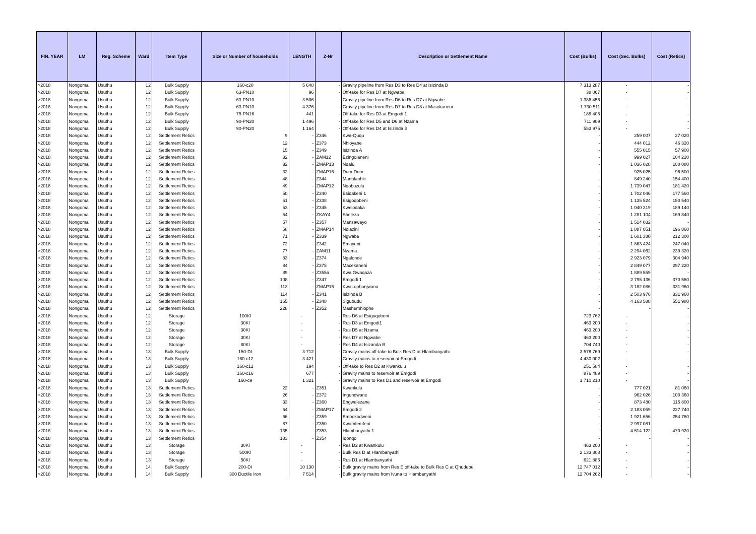| FIN. YEAR | LM | Reg. Scheme | Ward | Item Type | Size or Number of households | LENGTH | Z-Nr | Description or Settlement Name | Cost (Bulks) | Cost (Sec. Bulks) | Cost (Retics) |
| --- | --- | --- | --- | --- | --- | --- | --- | --- | --- | --- | --- |
| >2018 | Nongoma | Usuthu | 12 | Bulk Supply | 160-c20 | 5 648 | - | Gravity pipeline from Res D3 to Res D4 at Isizinda B | 7 313 287 | - | - |
| >2018 | Nongoma | Usuthu | 12 | Bulk Supply | 63-PN10 | 96 | - | Off-take for Res D7 at Ngwabe | 38 067 | - | - |
| >2018 | Nongoma | Usuthu | 12 | Bulk Supply | 63-PN10 | 3 506 | - | Gravity pipeline from Res D6 to Res D7 at Ngwabe | 1 386 456 | - | - |
| >2018 | Nongoma | Usuthu | 12 | Bulk Supply | 63-PN10 | 4 376 | - | Gravity pipeline from Res D7 to Res D8 at Masokaneni | 1 730 511 | - | - |
| >2018 | Nongoma | Usuthu | 12 | Bulk Supply | 75-PN16 | 441 | - | Off-take for Res D3 at Emgodi 1 | 188 405 | - | - |
| >2018 | Nongoma | Usuthu | 12 | Bulk Supply | 90-PN20 | 1 496 | - | Off-take for Res D5 and D6 at Nzama | 711 909 | - | - |
| >2018 | Nongoma | Usuthu | 12 | Bulk Supply | 90-PN20 | 1 164 | - | Off-take for Res D4 at Isizinda B | 553 975 | - | - |
| >2018 | Nongoma | Usuthu | 12 | Settlement Retics | 9 | - | Z346 | Kwa-Ququ | - | 259 007 | 27 020 |
| >2018 | Nongoma | Usuthu | 12 | Settlement Retics | 12 | - | Z373 | Nhloyane | - | 444 012 | 46 320 |
| >2018 | Nongoma | Usuthu | 12 | Settlement Retics | 15 | - | Z349 | Isizinda A | - | 555 015 | 57 900 |
| >2018 | Nongoma | Usuthu | 12 | Settlement Retics | 32 | - | ZAM12 | Ezingolaneni | - | 999 027 | 104 220 |
| >2018 | Nongoma | Usuthu | 12 | Settlement Retics | 32 | - | ZMAP13 | Nqalu | - | 1 036 028 | 108 080 |
| >2018 | Nongoma | Usuthu | 12 | Settlement Retics | 32 | - | ZMAP15 | Dum-Dum | - | 925 025 | 96 500 |
| >2018 | Nongoma | Usuthu | 12 | Settlement Retics | 48 | - | Z344 | Manhlanhle | - | 849 240 | 154 400 |
| >2018 | Nongoma | Usuthu | 12 | Settlement Retics | 49 | - | ZMAP12 | Nqobuzulu | - | 1 739 047 | 181 420 |
| >2018 | Nongoma | Usuthu | 12 | Settlement Retics | 50 | - | Z340 | Esidakeni 1 | - | 1 702 046 | 177 560 |
| >2018 | Nongoma | Usuthu | 12 | Settlement Retics | 51 | - | Z338 | Esigoqobeni | - | 1 135 524 | 150 540 |
| >2018 | Nongoma | Usuthu | 12 | Settlement Retics | 53 | - | Z345 | Kwelodaka | - | 1 040 319 | 189 140 |
| >2018 | Nongoma | Usuthu | 12 | Settlement Retics | 54 | - | ZKAY4 | Sheleza | - | 1 281 104 | 169 840 |
| >2018 | Nongoma | Usuthu | 12 | Settlement Retics | 57 | - | Z357 | Manzawayo | - | 1 514 032 | - |
| >2018 | Nongoma | Usuthu | 12 | Settlement Retics | 58 | - | ZMAP14 | Ndlazini | - | 1 887 051 | 196 860 |
| >2018 | Nongoma | Usuthu | 12 | Settlement Retics | 71 | - | Z339 | Ngwabe | - | 1 601 380 | 212 300 |
| >2018 | Nongoma | Usuthu | 12 | Settlement Retics | 72 | - | Z342 | Emayeni | - | 1 863 424 | 247 040 |
| >2018 | Nongoma | Usuthu | 12 | Settlement Retics | 77 | - | ZAM11 | Nzama | - | 2 294 062 | 239 320 |
| >2018 | Nongoma | Usuthu | 12 | Settlement Retics | 83 | - | Z374 | Ngalonde | - | 2 923 079 | 304 940 |
| >2018 | Nongoma | Usuthu | 12 | Settlement Retics | 84 | - | Z375 | Macekaneni | - | 2 849 077 | 297 220 |
| >2018 | Nongoma | Usuthu | 12 | Settlement Retics | 89 | - | Z355a | Kwa Gwaqaza | - | 1 889 559 | - |
| >2018 | Nongoma | Usuthu | 12 | Settlement Retics | 108 | - | Z347 | Emgodi 1 | - | 2 795 136 | 370 560 |
| >2018 | Nongoma | Usuthu | 12 | Settlement Retics | 113 | - | ZMAP16 | KwaLuphonjwana | - | 3 182 086 | 331 960 |
| >2018 | Nongoma | Usuthu | 12 | Settlement Retics | 114 | - | Z341 | Isizinda B | - | 2 503 976 | 331 960 |
| >2018 | Nongoma | Usuthu | 12 | Settlement Retics | 165 | - | Z348 | Sigubudu | - | 4 163 588 | 551 980 |
| >2018 | Nongoma | Usuthu | 12 | Settlement Retics | 228 | - | Z352 | Mashemhlophe | - | - | - |
| >2018 | Nongoma | Usuthu | 12 | Storage | 100Kl | - | - | Res D6 at Esigoqobeni | 723 762 | - | - |
| >2018 | Nongoma | Usuthu | 12 | Storage | 30Kl | - | - | Res D3 at Emgodi1 | 463 200 | - | - |
| >2018 | Nongoma | Usuthu | 12 | Storage | 30Kl | - | - | Res D5 at Nzama | 463 200 | - | - |
| >2018 | Nongoma | Usuthu | 12 | Storage | 30Kl | - | - | Res D7 at Ngwabe | 463 200 | - | - |
| >2018 | Nongoma | Usuthu | 12 | Storage | 80Kl | - | - | Res D4 at Isizanda B | 704 740 | - | - |
| >2018 | Nongoma | Usuthu | 13 | Bulk Supply | 150-DI | 3 712 | - | Gravity mains off-take to Bulk Res D at Hlambanyathi | 3 576 769 | - | - |
| >2018 | Nongoma | Usuthu | 13 | Bulk Supply | 160-c12 | 3 421 | - | Gravity mains to reservoir at Emgodi | 4 430 002 | - | - |
| >2018 | Nongoma | Usuthu | 13 | Bulk Supply | 160-c12 | 194 | - | Off-take to Res D2 at Kwankulu | 251 584 | - | - |
| >2018 | Nongoma | Usuthu | 13 | Bulk Supply | 160-c16 | 677 | - | Gravity mains to reservoir at Emgodi | 876 489 | - | - |
| >2018 | Nongoma | Usuthu | 13 | Bulk Supply | 160-c9 | 1 321 | - | Gravity mains to Res D1 and reservoir at Emgodi | 1 710 210 | - | - |
| >2018 | Nongoma | Usuthu | 13 | Settlement Retics | 22 | - | Z351 | Kwankulu | - | 777 021 | 81 060 |
| >2018 | Nongoma | Usuthu | 13 | Settlement Retics | 26 | - | Z372 | Ingundwane | - | 962 026 | 100 360 |
| >2018 | Nongoma | Usuthu | 13 | Settlement Retics | 33 | - | Z360 | Engwelezane | - | 873 480 | 115 800 |
| >2018 | Nongoma | Usuthu | 13 | Settlement Retics | 64 | - | ZMAP17 | Emgodi 2 | - | 2 183 059 | 227 740 |
| >2018 | Nongoma | Usuthu | 13 | Settlement Retics | 66 | - | Z359 | Embokodweni | - | 1 921 656 | 254 760 |
| >2018 | Nongoma | Usuthu | 13 | Settlement Retics | 87 | - | Z350 | Kwamfemfeni | - | 2 997 081 | - |
| >2018 | Nongoma | Usuthu | 13 | Settlement Retics | 135 | - | Z353 | Hlambanyathi 1 | - | 4 514 122 | 470 920 |
| >2018 | Nongoma | Usuthu | 13 | Settlement Retics | 183 | - | Z354 | Iqonqo | - | - | - |
| >2018 | Nongoma | Usuthu | 13 | Storage | 30Kl | - | - | Res D2 at Kwankulu | 463 200 | - | - |
| >2018 | Nongoma | Usuthu | 13 | Storage | 500Kl | - | - | Bulk Res D at Hlambanyathi | 2 133 808 | - | - |
| >2018 | Nongoma | Usuthu | 13 | Storage | 50Kl | - | - | Res D1 at Hlambanyathi | 621 886 | - | - |
| >2018 | Nongoma | Usuthu | 14 | Bulk Supply | 200-DI | 10 130 | - | Bulk gravity mains from Res E off-take to Bulk Res C at Qhudebe | 12 747 012 | - | - |
| >2018 | Nongoma | Usuthu | 14 | Bulk Supply | 300 Ductile Iron | 7 514 | - | Bulk gravity mains from Ivuna to Hlambanyathi | 12 704 262 | - | - |